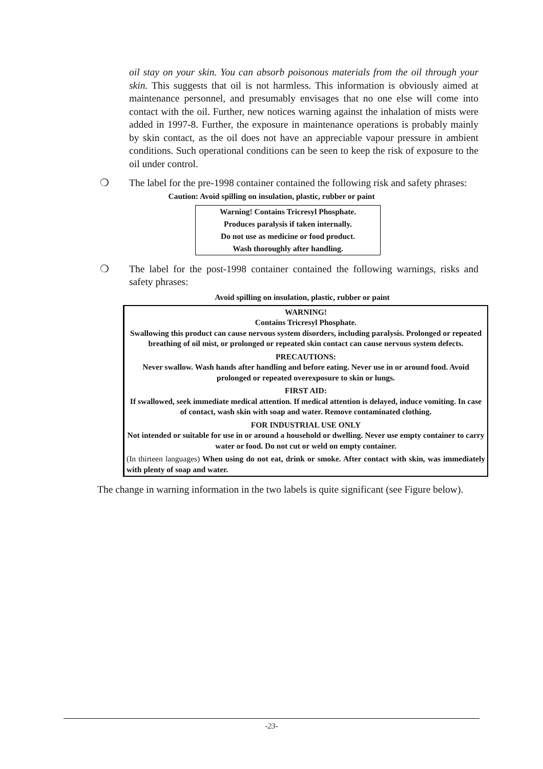oil stay on your skin. You can absorb poisonous materials from the oil through your skin. This suggests that oil is not harmless. This information is obviously aimed at maintenance personnel, and presumably envisages that no one else will come into contact with the oil. Further, new notices warning against the inhalation of mists were added in 1997-8. Further, the exposure in maintenance operations is probably mainly by skin contact, as the oil does not have an appreciable vapour pressure in ambient conditions. Such operational conditions can be seen to keep the risk of exposure to the oil under control.
❍ The label for the pre-1998 container contained the following risk and safety phrases:
Caution: Avoid spilling on insulation, plastic, rubber or paint
Warning! Contains Tricresyl Phosphate.
Produces paralysis if taken internally.
Do not use as medicine or food product.
Wash thoroughly after handling.
❍ The label for the post-1998 container contained the following warnings, risks and safety phrases:
Avoid spilling on insulation, plastic, rubber or paint
WARNING!
Contains Tricresyl Phosphate.
Swallowing this product can cause nervous system disorders, including paralysis. Prolonged or repeated breathing of oil mist, or prolonged or repeated skin contact can cause nervous system defects.
PRECAUTIONS:
Never swallow. Wash hands after handling and before eating. Never use in or around food. Avoid prolonged or repeated overexposure to skin or lungs.
FIRST AID:
If swallowed, seek immediate medical attention. If medical attention is delayed, induce vomiting. In case of contact, wash skin with soap and water. Remove contaminated clothing.
FOR INDUSTRIAL USE ONLY
Not intended or suitable for use in or around a household or dwelling. Never use empty container to carry water or food. Do not cut or weld on empty container.
(In thirteen languages) When using do not eat, drink or smoke. After contact with skin, was immediately with plenty of soap and water.
The change in warning information in the two labels is quite significant (see Figure below).
-23-